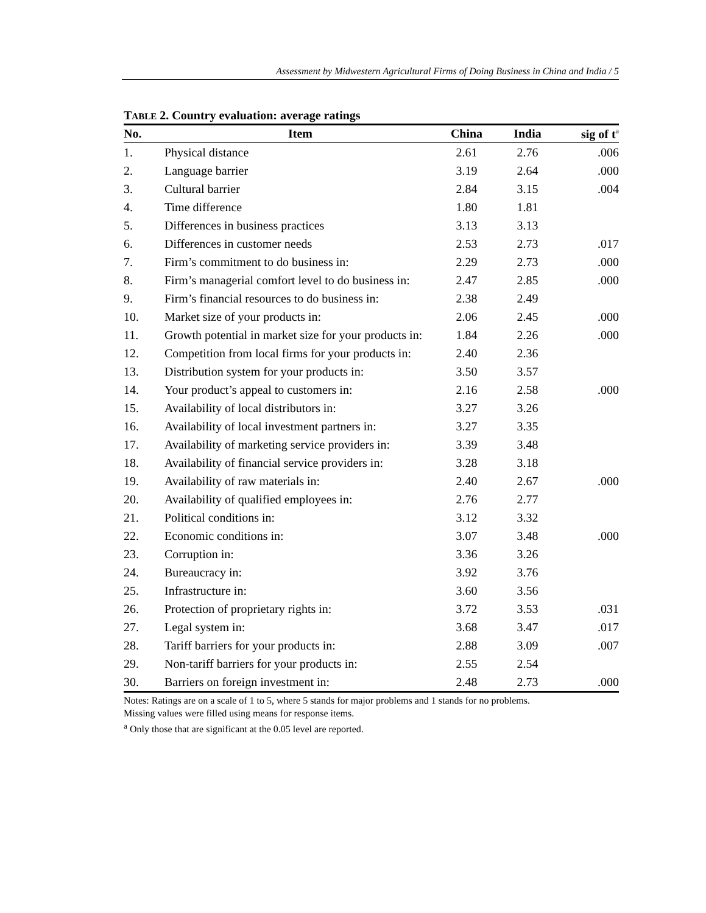Assessment by Midwestern Agricultural Firms of Doing Business in China and India / 5
TABLE 2. Country evaluation: average ratings
| No. | Item | China | India | sig of t<sup>a</sup> |
| --- | --- | --- | --- | --- |
| 1. | Physical distance | 2.61 | 2.76 | .006 |
| 2. | Language barrier | 3.19 | 2.64 | .000 |
| 3. | Cultural barrier | 2.84 | 3.15 | .004 |
| 4. | Time difference | 1.80 | 1.81 | |
| 5. | Differences in business practices | 3.13 | 3.13 | |
| 6. | Differences in customer needs | 2.53 | 2.73 | .017 |
| 7. | Firm’s commitment to do business in: | 2.29 | 2.73 | .000 |
| 8. | Firm’s managerial comfort level to do business in: | 2.47 | 2.85 | .000 |
| 9. | Firm’s financial resources to do business in: | 2.38 | 2.49 | |
| 10. | Market size of your products in: | 2.06 | 2.45 | .000 |
| 11. | Growth potential in market size for your products in: | 1.84 | 2.26 | .000 |
| 12. | Competition from local firms for your products in: | 2.40 | 2.36 | |
| 13. | Distribution system for your products in: | 3.50 | 3.57 | |
| 14. | Your product’s appeal to customers in: | 2.16 | 2.58 | .000 |
| 15. | Availability of local distributors in: | 3.27 | 3.26 | |
| 16. | Availability of local investment partners in: | 3.27 | 3.35 | |
| 17. | Availability of marketing service providers in: | 3.39 | 3.48 | |
| 18. | Availability of financial service providers in: | 3.28 | 3.18 | |
| 19. | Availability of raw materials in: | 2.40 | 2.67 | .000 |
| 20. | Availability of qualified employees in: | 2.76 | 2.77 | |
| 21. | Political conditions in: | 3.12 | 3.32 | |
| 22. | Economic conditions in: | 3.07 | 3.48 | .000 |
| 23. | Corruption in: | 3.36 | 3.26 | |
| 24. | Bureaucracy in: | 3.92 | 3.76 | |
| 25. | Infrastructure in: | 3.60 | 3.56 | |
| 26. | Protection of proprietary rights in: | 3.72 | 3.53 | .031 |
| 27. | Legal system in: | 3.68 | 3.47 | .017 |
| 28. | Tariff barriers for your products in: | 2.88 | 3.09 | .007 |
| 29. | Non-tariff barriers for your products in: | 2.55 | 2.54 | |
| 30. | Barriers on foreign investment in: | 2.48 | 2.73 | .000 |
Notes: Ratings are on a scale of 1 to 5, where 5 stands for major problems and 1 stands for no problems.
Missing values were filled using means for response items.
<sup>a</sup> Only those that are significant at the 0.05 level are reported.